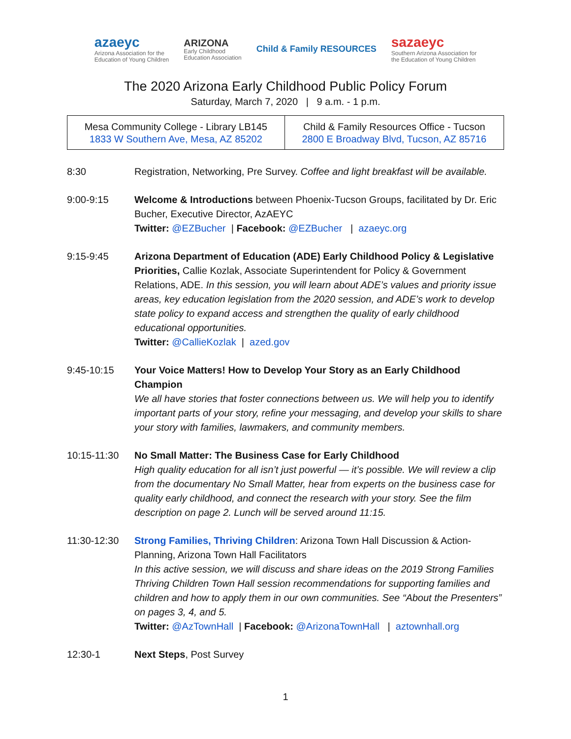azaeyc
Arizona Association for the
Education of Young Children
ARIZONA
Early Childhood
Education Association
Child & Family RESOURCES
sazaeyc
Southern Arizona Association for
the Education of Young Children
The 2020 Arizona Early Childhood Public Policy Forum
Saturday, March 7, 2020 | 9 a.m. - 1 p.m.
| Mesa Community College - Library LB145 1833 W Southern Ave, Mesa, AZ 85202 | Child & Family Resources Office - Tucson 2800 E Broadway Blvd, Tucson, AZ 85716 |
8:30 Registration, Networking, Pre Survey. Coffee and light breakfast will be available.
9:00-9:15 Welcome & Introductions between Phoenix-Tucson Groups, facilitated by Dr. Eric Bucher, Executive Director, AzAEYC
Twitter: @EZBucher | Facebook: @EZBucher | azaeyc.org
9:15-9:45 Arizona Department of Education (ADE) Early Childhood Policy & Legislative Priorities, Callie Kozlak, Associate Superintendent for Policy & Government Relations, ADE. In this session, you will learn about ADE’s values and priority issue areas, key education legislation from the 2020 session, and ADE’s work to develop state policy to expand access and strengthen the quality of early childhood educational opportunities.
Twitter: @CallieKozlak | azed.gov
9:45-10:15 Your Voice Matters! How to Develop Your Story as an Early Childhood Champion
We all have stories that foster connections between us. We will help you to identify important parts of your story, refine your messaging, and develop your skills to share your story with families, lawmakers, and community members.
10:15-11:30 No Small Matter: The Business Case for Early Childhood
High quality education for all isn’t just powerful — it’s possible. We will review a clip from the documentary No Small Matter, hear from experts on the business case for quality early childhood, and connect the research with your story. See the film description on page 2. Lunch will be served around 11:15.
11:30-12:30 Strong Families, Thriving Children: Arizona Town Hall Discussion & Action-Planning, Arizona Town Hall Facilitators
In this active session, we will discuss and share ideas on the 2019 Strong Families Thriving Children Town Hall session recommendations for supporting families and children and how to apply them in our own communities. See “About the Presenters” on pages 3, 4, and 5.
Twitter: @AzTownHall | Facebook: @ArizonaTownHall | aztownhall.org
12:30-1 Next Steps, Post Survey
1